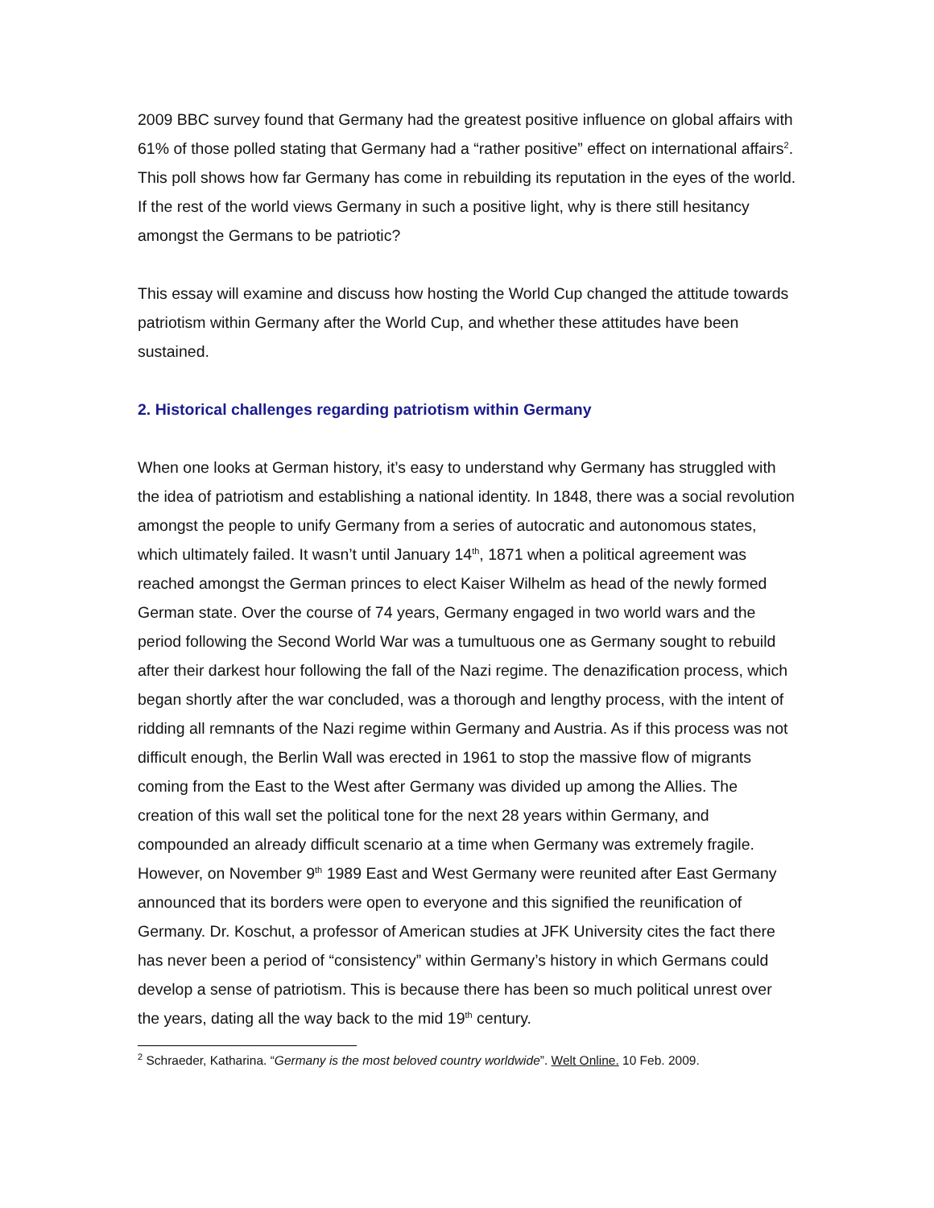2009 BBC survey found that Germany had the greatest positive influence on global affairs with 61% of those polled stating that Germany had a “rather positive” effect on international affairs<sup>2</sup>. This poll shows how far Germany has come in rebuilding its reputation in the eyes of the world. If the rest of the world views Germany in such a positive light, why is there still hesitancy amongst the Germans to be patriotic?
This essay will examine and discuss how hosting the World Cup changed the attitude towards patriotism within Germany after the World Cup, and whether these attitudes have been sustained.
2. Historical challenges regarding patriotism within Germany
When one looks at German history, it’s easy to understand why Germany has struggled with the idea of patriotism and establishing a national identity. In 1848, there was a social revolution amongst the people to unify Germany from a series of autocratic and autonomous states, which ultimately failed. It wasn’t until January 14<sup>th</sup>, 1871 when a political agreement was reached amongst the German princes to elect Kaiser Wilhelm as head of the newly formed German state. Over the course of 74 years, Germany engaged in two world wars and the period following the Second World War was a tumultuous one as Germany sought to rebuild after their darkest hour following the fall of the Nazi regime. The denazification process, which began shortly after the war concluded, was a thorough and lengthy process, with the intent of ridding all remnants of the Nazi regime within Germany and Austria. As if this process was not difficult enough, the Berlin Wall was erected in 1961 to stop the massive flow of migrants coming from the East to the West after Germany was divided up among the Allies. The creation of this wall set the political tone for the next 28 years within Germany, and compounded an already difficult scenario at a time when Germany was extremely fragile. However, on November 9<sup>th</sup> 1989 East and West Germany were reunited after East Germany announced that its borders were open to everyone and this signified the reunification of Germany. Dr. Koschut, a professor of American studies at JFK University cites the fact there has never been a period of “consistency” within Germany’s history in which Germans could develop a sense of patriotism. This is because there has been so much political unrest over the years, dating all the way back to the mid 19<sup>th</sup> century.
<sup>2</sup> Schraeder, Katharina. “Germany is the most beloved country worldwide”. Welt Online. 10 Feb. 2009.